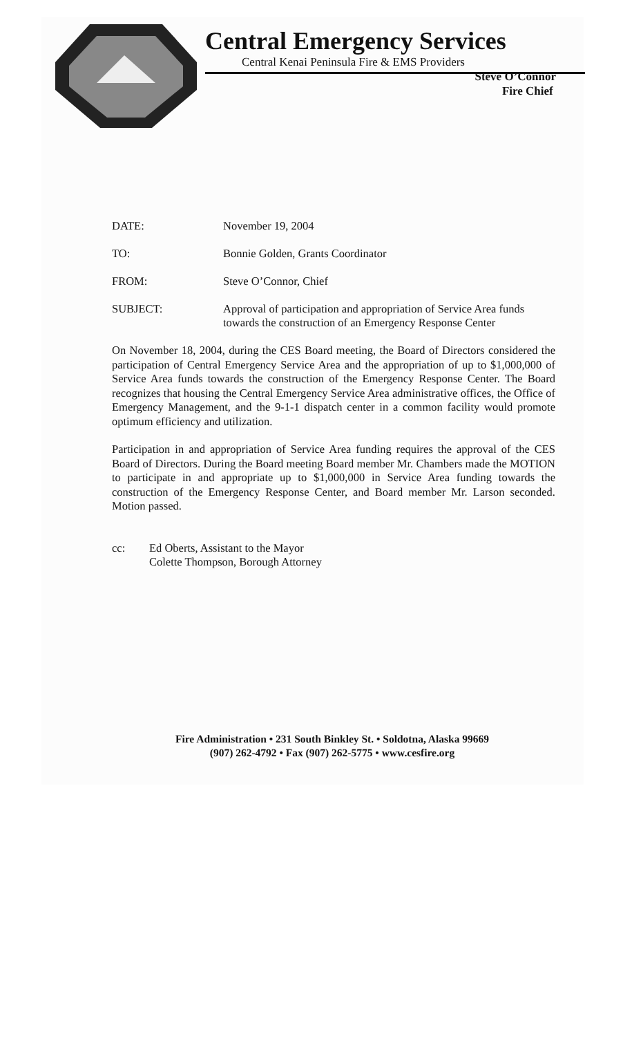Central Emergency Services
Central Kenai Peninsula Fire & EMS Providers
Steve O’Connor
Fire Chief
DATE: November 19, 2004
TO: Bonnie Golden, Grants Coordinator
FROM: Steve O’Connor, Chief
SUBJECT: Approval of participation and appropriation of Service Area funds towards the construction of an Emergency Response Center
On November 18, 2004, during the CES Board meeting, the Board of Directors considered the participation of Central Emergency Service Area and the appropriation of up to $1,000,000 of Service Area funds towards the construction of the Emergency Response Center. The Board recognizes that housing the Central Emergency Service Area administrative offices, the Office of Emergency Management, and the 9-1-1 dispatch center in a common facility would promote optimum efficiency and utilization.
Participation in and appropriation of Service Area funding requires the approval of the CES Board of Directors. During the Board meeting Board member Mr. Chambers made the MOTION to participate in and appropriate up to $1,000,000 in Service Area funding towards the construction of the Emergency Response Center, and Board member Mr. Larson seconded. Motion passed.
cc: Ed Oberts, Assistant to the Mayor
Colette Thompson, Borough Attorney
Fire Administration • 231 South Binkley St. • Soldotna, Alaska 99669
(907) 262-4792 • Fax (907) 262-5775 • www.cesfire.org